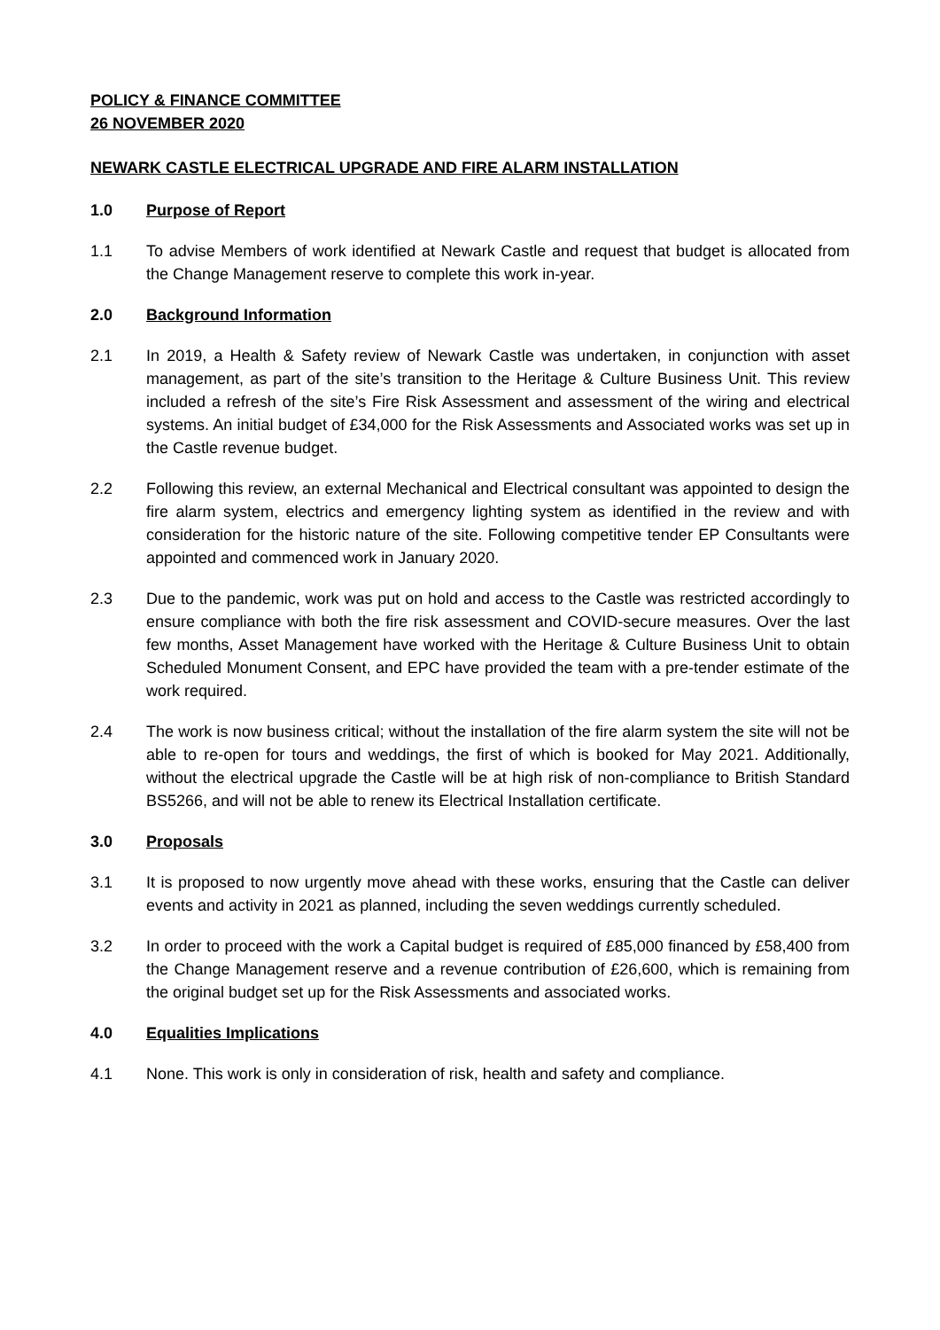POLICY & FINANCE COMMITTEE
26 NOVEMBER 2020
NEWARK CASTLE ELECTRICAL UPGRADE AND FIRE ALARM INSTALLATION
1.0 Purpose of Report
1.1 To advise Members of work identified at Newark Castle and request that budget is allocated from the Change Management reserve to complete this work in-year.
2.0 Background Information
2.1 In 2019, a Health & Safety review of Newark Castle was undertaken, in conjunction with asset management, as part of the site’s transition to the Heritage & Culture Business Unit. This review included a refresh of the site’s Fire Risk Assessment and assessment of the wiring and electrical systems. An initial budget of £34,000 for the Risk Assessments and Associated works was set up in the Castle revenue budget.
2.2 Following this review, an external Mechanical and Electrical consultant was appointed to design the fire alarm system, electrics and emergency lighting system as identified in the review and with consideration for the historic nature of the site. Following competitive tender EP Consultants were appointed and commenced work in January 2020.
2.3 Due to the pandemic, work was put on hold and access to the Castle was restricted accordingly to ensure compliance with both the fire risk assessment and COVID-secure measures. Over the last few months, Asset Management have worked with the Heritage & Culture Business Unit to obtain Scheduled Monument Consent, and EPC have provided the team with a pre-tender estimate of the work required.
2.4 The work is now business critical; without the installation of the fire alarm system the site will not be able to re-open for tours and weddings, the first of which is booked for May 2021. Additionally, without the electrical upgrade the Castle will be at high risk of non-compliance to British Standard BS5266, and will not be able to renew its Electrical Installation certificate.
3.0 Proposals
3.1 It is proposed to now urgently move ahead with these works, ensuring that the Castle can deliver events and activity in 2021 as planned, including the seven weddings currently scheduled.
3.2 In order to proceed with the work a Capital budget is required of £85,000 financed by £58,400 from the Change Management reserve and a revenue contribution of £26,600, which is remaining from the original budget set up for the Risk Assessments and associated works.
4.0 Equalities Implications
4.1 None. This work is only in consideration of risk, health and safety and compliance.